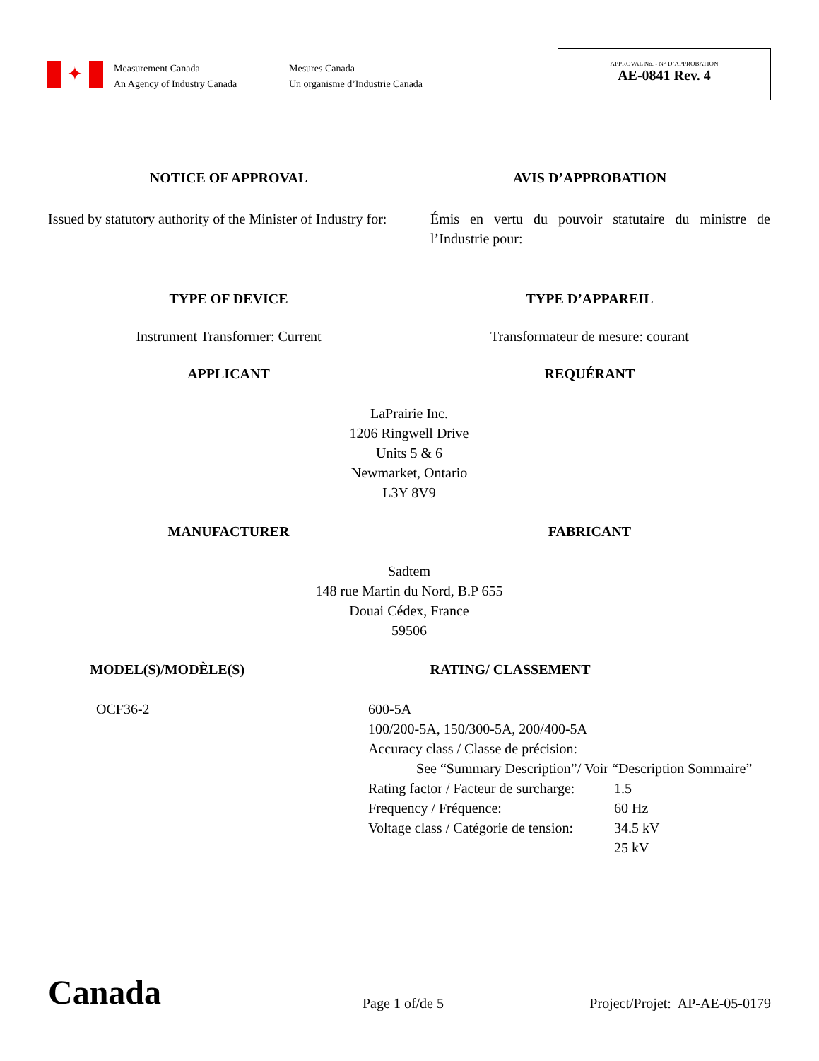✦
Measurement Canada
An Agency of Industry Canada
Mesures Canada
Un organisme d’Industrie Canada
APPROVAL No. - N° D’APPROBATION
AE-0841 Rev. 4
NOTICE OF APPROVAL AVIS D’APPROBATION
Issued by statutory authority of the Minister of Industry for:
Émis en vertu du pouvoir statutaire du ministre de l’Industrie pour:
TYPE OF DEVICE TYPE D’APPAREIL
Instrument Transformer: Current
Transformateur de mesure: courant
APPLICANT REQUÉRANT
LaPrairie Inc.
1206 Ringwell Drive
Units 5 & 6
Newmarket, Ontario
L3Y 8V9
MANUFACTURER FABRICANT
Sadtem
148 rue Martin du Nord, B.P 655
Douai Cédex, France
59506
MODEL(S)/MODÈLE(S) RATING/ CLASSEMENT
OCF36-2 600-5A
100/200-5A, 150/300-5A, 200/400-5A
Accuracy class / Classe de précision:
See “Summary Description”/ Voir “Description Sommaire”
| Rating factor / Facteur de surcharge: | 1.5 |
| Frequency / Fréquence: | 60 Hz |
| Voltage class / Catégorie de tension: | 34.5 kV |
| | 25 kV |
Canada
Page 1 of/de 5
Project/Projet: AP-AE-05-0179